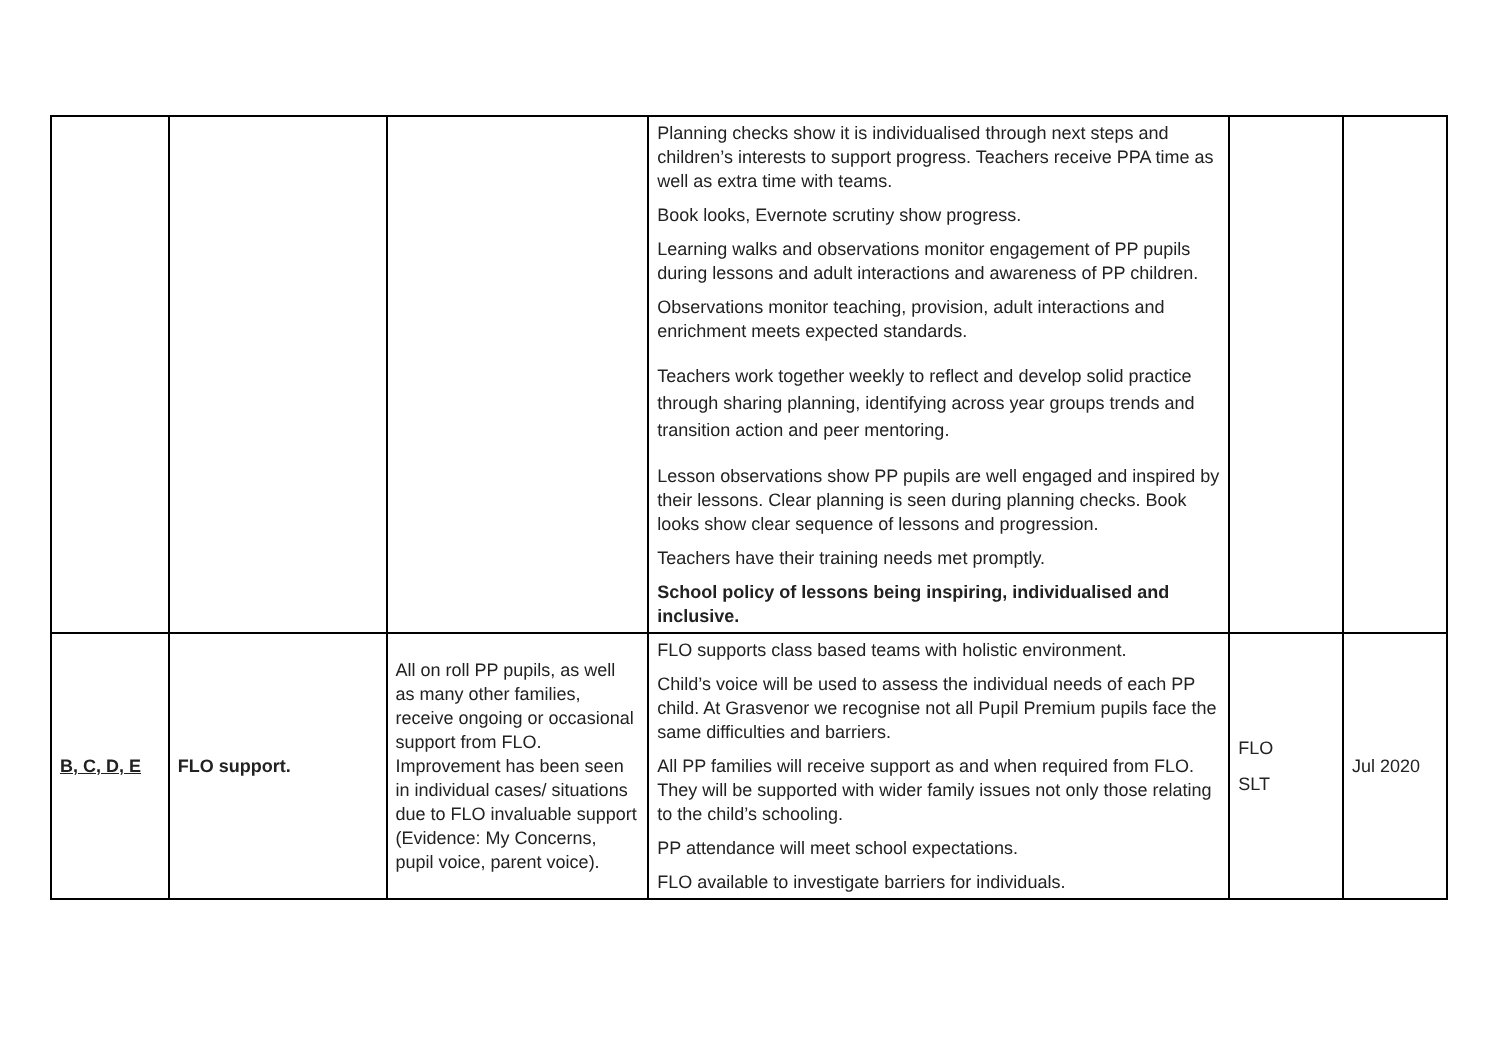| | | | Planning checks show it is individualised through next steps and children’s interests to support progress. Teachers receive PPA time as well as extra time with teams. Book looks, Evernote scrutiny show progress. Learning walks and observations monitor engagement of PP pupils during lessons and adult interactions and awareness of PP children. Observations monitor teaching, provision, adult interactions and enrichment meets expected standards. Teachers work together weekly to reflect and develop solid practice through sharing planning, identifying across year groups trends and transition action and peer mentoring. Lesson observations show PP pupils are well engaged and inspired by their lessons. Clear planning is seen during planning checks. Book looks show clear sequence of lessons and progression. Teachers have their training needs met promptly. School policy of lessons being inspiring, individualised and inclusive. | | |
| B, C, D, E | FLO support. | All on roll PP pupils, as well as many other families, receive ongoing or occasional support from FLO. Improvement has been seen in individual cases/ situations due to FLO invaluable support (Evidence: My Concerns, pupil voice, parent voice). | FLO supports class based teams with holistic environment. Child’s voice will be used to assess the individual needs of each PP child. At Grasvenor we recognise not all Pupil Premium pupils face the same difficulties and barriers. All PP families will receive support as and when required from FLO. They will be supported with wider family issues not only those relating to the child’s schooling. PP attendance will meet school expectations. FLO available to investigate barriers for individuals. | FLO SLT | Jul 2020 |